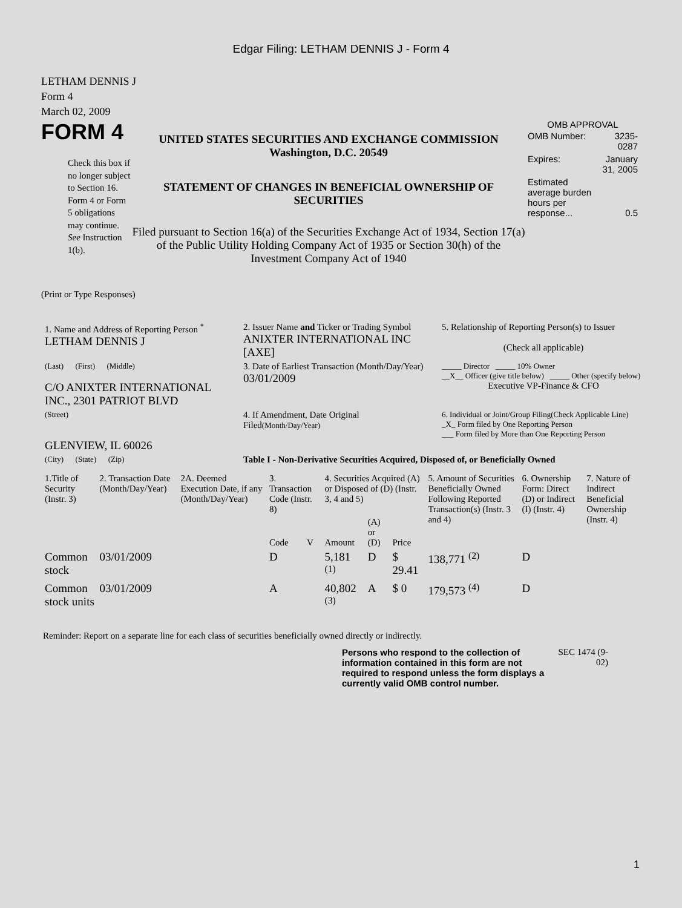Edgar Filing: LETHAM DENNIS J - Form 4
LETHAM DENNIS J
Form 4
March 02, 2009
FORM 4
Check this box if no longer subject to Section 16. Form 4 or Form 5 obligations may continue. See Instruction 1(b).
UNITED STATES SECURITIES AND EXCHANGE COMMISSION
Washington, D.C. 20549
STATEMENT OF CHANGES IN BENEFICIAL OWNERSHIP OF SECURITIES
Filed pursuant to Section 16(a) of the Securities Exchange Act of 1934, Section 17(a) of the Public Utility Holding Company Act of 1935 or Section 30(h) of the Investment Company Act of 1940
OMB APPROVAL
| OMB Number: | 3235-0287 |
| Expires: | January 31, 2005 |
| Estimated average burden hours per response... | 0.5 |
(Print or Type Responses)
| 1. Name and Address of Reporting Person <sup>*</sup> LETHAM DENNIS J | 2. Issuer Name and Ticker or Trading Symbol ANIXTER INTERNATIONAL INC [AXE] | 5. Relationship of Reporting Person(s) to Issuer (Check all applicable) |
| (Last) (First) (Middle) C/O ANIXTER INTERNATIONAL INC., 2301 PATRIOT BLVD | 3. Date of Earliest Transaction (Month/Day/Year) 03/01/2009 | _____ Director _____ 10% Owner __X__ Officer (give title below) _____ Other (specify below) Executive VP-Finance & CFO |
| (Street) GLENVIEW, IL 60026 | 4. If Amendment, Date Original Filed (Month/Day/Year) | 6. Individual or Joint/Group Filing(Check Applicable Line) _X_ Form filed by One Reporting Person ___ Form filed by More than One Reporting Person |
| (City) (State) (Zip) | Table I - Non-Derivative Securities Acquired, Disposed of, or Beneficially Owned | |
| 1.Title of Security (Instr. 3) | 2. Transaction Date (Month/Day/Year) | 2A. Deemed Execution Date, if any (Month/Day/Year) | 3. Transaction Code (Instr. 8) | | 4. Securities Acquired (A) or Disposed of (D) (Instr. 3, 4 and 5) | | | 5. Amount of Securities Beneficially Owned Following Reported Transaction(s) (Instr. 3 and 4) | 6. Ownership Form: Direct (D) or Indirect (I) (Instr. 4) | 7. Nature of Indirect Beneficial Ownership (Instr. 4) |
| --- | --- | --- | --- | --- | --- | --- | --- | --- | --- | --- |
| | | | Code | V | Amount | (A) or (D) | Price | | | |
| Common stock | 03/01/2009 | | D | | 5,181 <sup>(1)</sup> | D | $ 29.41 | 138,771 <sup>(2)</sup> | D | |
| Common stock units | 03/01/2009 | | A | | 40,802 <sup>(3)</sup> | A | $ 0 | 179,573 <sup>(4)</sup> | D | |
Reminder: Report on a separate line for each class of securities beneficially owned directly or indirectly.
Persons who respond to the collection of information contained in this form are not required to respond unless the form displays a currently valid OMB control number.
SEC 1474 (9-02)
1